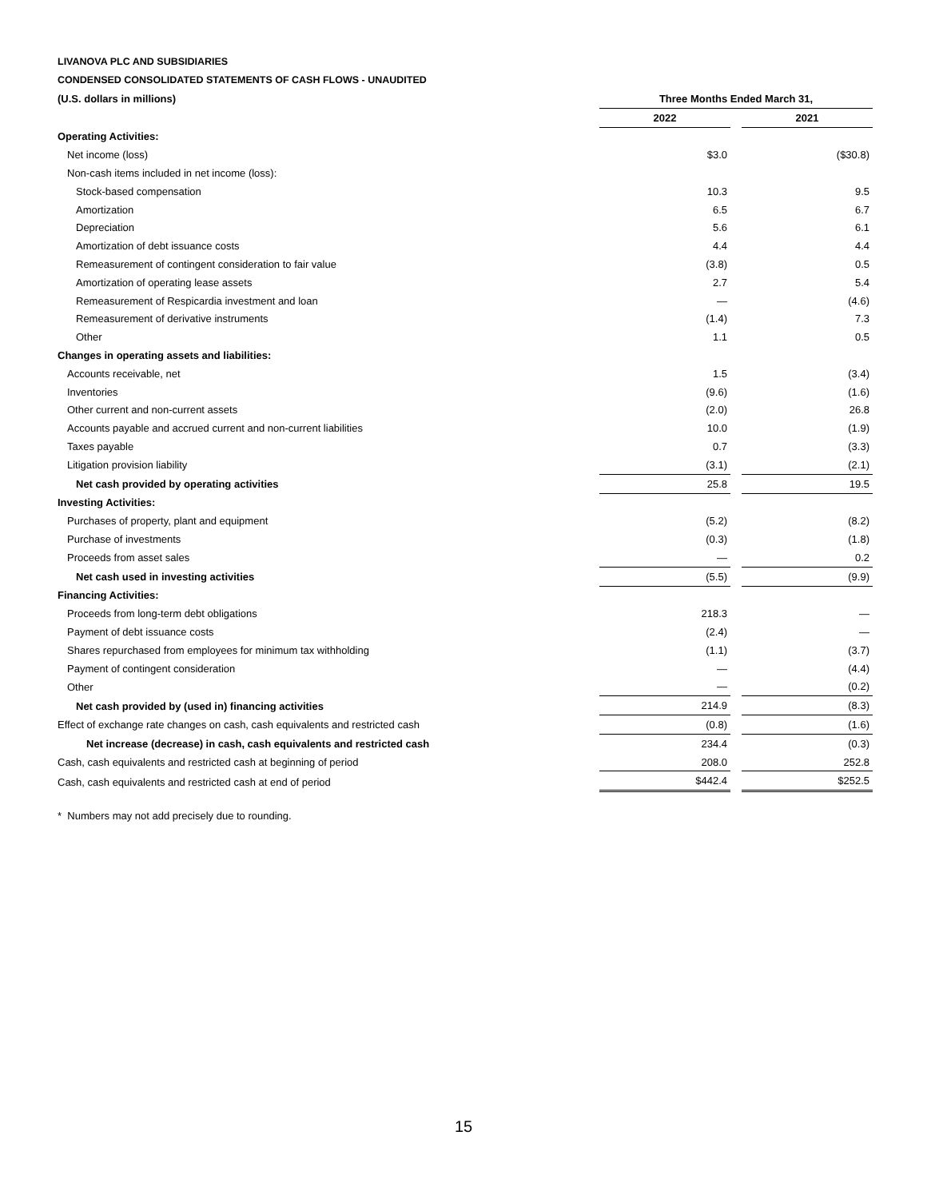LIVANOVA PLC AND SUBSIDIARIES
CONDENSED CONSOLIDATED STATEMENTS OF CASH FLOWS - UNAUDITED
| (U.S. dollars in millions) | Three Months Ended March 31, | | |
| | 2022 | | 2021 |
| Operating Activities: | | | |
| Net income (loss) | $3.0 | | ($30.8) |
| Non-cash items included in net income (loss): | | | |
| Stock-based compensation | 10.3 | | 9.5 |
| Amortization | 6.5 | | 6.7 |
| Depreciation | 5.6 | | 6.1 |
| Amortization of debt issuance costs | 4.4 | | 4.4 |
| Remeasurement of contingent consideration to fair value | (3.8) | | 0.5 |
| Amortization of operating lease assets | 2.7 | | 5.4 |
| Remeasurement of Respicardia investment and loan | — | | (4.6) |
| Remeasurement of derivative instruments | (1.4) | | 7.3 |
| Other | 1.1 | | 0.5 |
| Changes in operating assets and liabilities: | | | |
| Accounts receivable, net | 1.5 | | (3.4) |
| Inventories | (9.6) | | (1.6) |
| Other current and non-current assets | (2.0) | | 26.8 |
| Accounts payable and accrued current and non-current liabilities | 10.0 | | (1.9) |
| Taxes payable | 0.7 | | (3.3) |
| Litigation provision liability | (3.1) | | (2.1) |
| Net cash provided by operating activities | 25.8 | | 19.5 |
| Investing Activities: | | | |
| Purchases of property, plant and equipment | (5.2) | | (8.2) |
| Purchase of investments | (0.3) | | (1.8) |
| Proceeds from asset sales | — | | 0.2 |
| Net cash used in investing activities | (5.5) | | (9.9) |
| Financing Activities: | | | |
| Proceeds from long-term debt obligations | 218.3 | | — |
| Payment of debt issuance costs | (2.4) | | — |
| Shares repurchased from employees for minimum tax withholding | (1.1) | | (3.7) |
| Payment of contingent consideration | — | | (4.4) |
| Other | — | | (0.2) |
| Net cash provided by (used in) financing activities | 214.9 | | (8.3) |
| Effect of exchange rate changes on cash, cash equivalents and restricted cash | (0.8) | | (1.6) |
| Net increase (decrease) in cash, cash equivalents and restricted cash | 234.4 | | (0.3) |
| Cash, cash equivalents and restricted cash at beginning of period | 208.0 | | 252.8 |
| Cash, cash equivalents and restricted cash at end of period | $442.4 | | $252.5 |
* Numbers may not add precisely due to rounding.
15